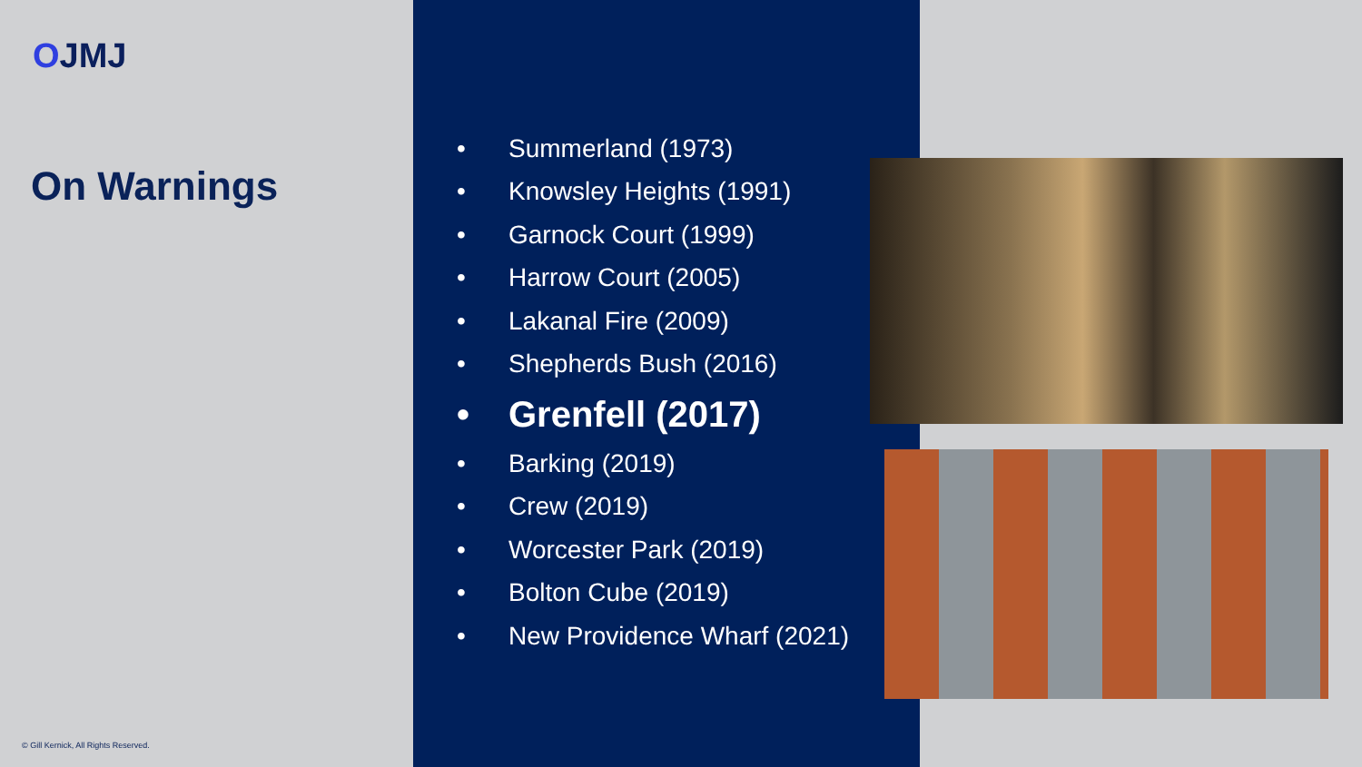OJMJ
On Warnings
© Gill Kernick, All Rights Reserved.
• Summerland (1973)
• Knowsley Heights (1991)
• Garnock Court (1999)
• Harrow Court (2005)
• Lakanal Fire (2009)
• Shepherds Bush (2016)
• Grenfell (2017)
• Barking (2019)
• Crew (2019)
• Worcester Park (2019)
• Bolton Cube (2019)
• New Providence Wharf (2021)